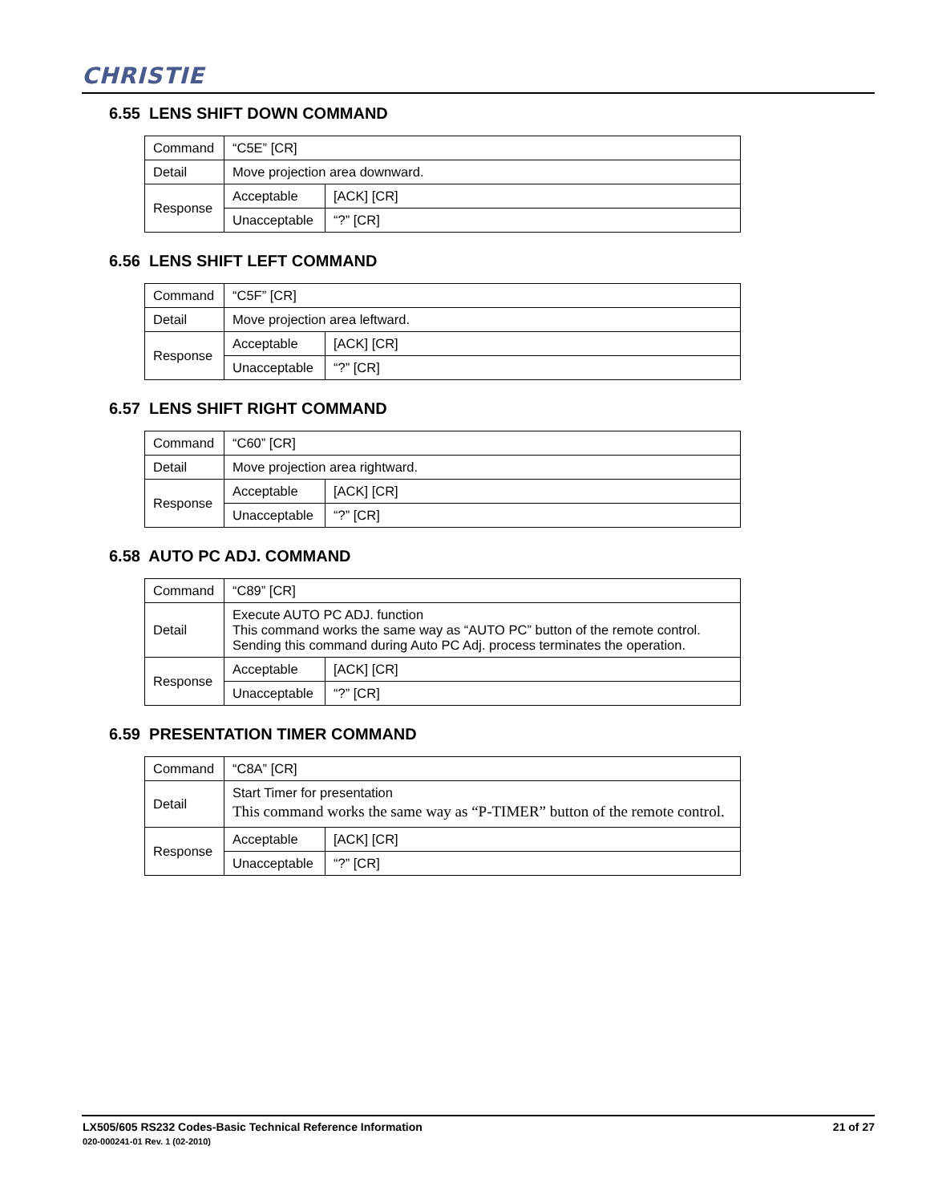CHRISTIE
6.55 LENS SHIFT DOWN COMMAND
| Command | “C5E” [CR] | |
| Detail | Move projection area downward. | |
| Response | Acceptable | [ACK] [CR] |
| | Unacceptable | “?” [CR] |
6.56 LENS SHIFT LEFT COMMAND
| Command | “C5F” [CR] | |
| Detail | Move projection area leftward. | |
| Response | Acceptable | [ACK] [CR] |
| | Unacceptable | “?” [CR] |
6.57 LENS SHIFT RIGHT COMMAND
| Command | “C60” [CR] | |
| Detail | Move projection area rightward. | |
| Response | Acceptable | [ACK] [CR] |
| | Unacceptable | “?” [CR] |
6.58 AUTO PC ADJ. COMMAND
| Command | “C89” [CR] | |
| Detail | Execute AUTO PC ADJ. function This command works the same way as “AUTO PC” button of the remote control. Sending this command during Auto PC Adj. process terminates the operation. | |
| Response | Acceptable | [ACK] [CR] |
| | Unacceptable | “?” [CR] |
6.59 PRESENTATION TIMER COMMAND
| Command | “C8A” [CR] | |
| Detail | Start Timer for presentation This command works the same way as “P-TIMER” button of the remote control. | |
| Response | Acceptable | [ACK] [CR] |
| | Unacceptable | “?” [CR] |
LX505/605 RS232 Codes-Basic Technical Reference Information 21 of 27
020-000241-01 Rev. 1 (02-2010)